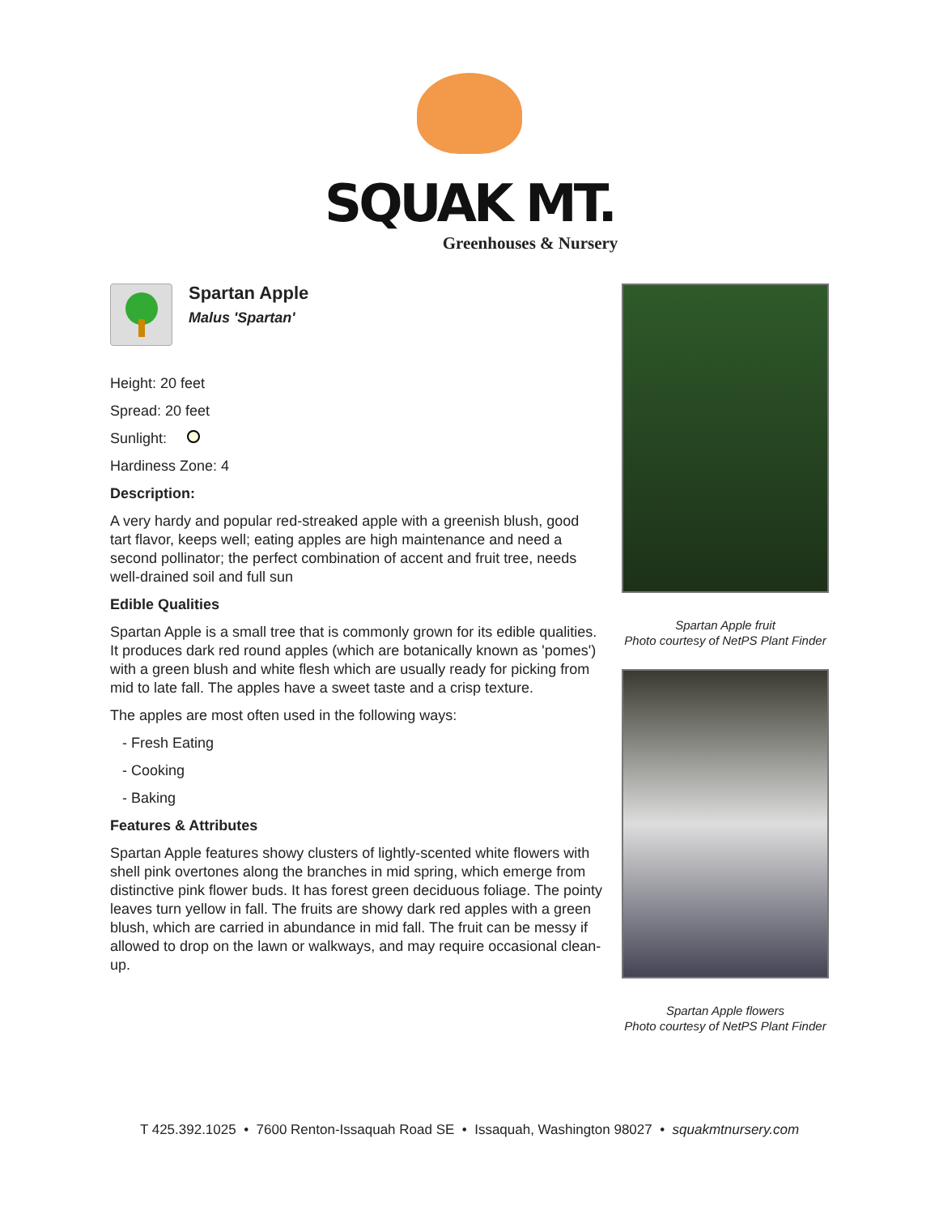SQUAK MT.
Greenhouses & Nursery
Spartan Apple
Malus 'Spartan'
Height: 20 feet
Spread: 20 feet
Sunlight:
Hardiness Zone: 4
Description:
A very hardy and popular red-streaked apple with a greenish blush, good tart flavor, keeps well; eating apples are high maintenance and need a second pollinator; the perfect combination of accent and fruit tree, needs well-drained soil and full sun
Edible Qualities
Spartan Apple is a small tree that is commonly grown for its edible qualities. It produces dark red round apples (which are botanically known as 'pomes') with a green blush and white flesh which are usually ready for picking from mid to late fall. The apples have a sweet taste and a crisp texture.
The apples are most often used in the following ways:
- Fresh Eating
- Cooking
- Baking
Features & Attributes
Spartan Apple features showy clusters of lightly-scented white flowers with shell pink overtones along the branches in mid spring, which emerge from distinctive pink flower buds. It has forest green deciduous foliage. The pointy leaves turn yellow in fall. The fruits are showy dark red apples with a green blush, which are carried in abundance in mid fall. The fruit can be messy if allowed to drop on the lawn or walkways, and may require occasional clean-up.
Spartan Apple fruit
Photo courtesy of NetPS Plant Finder
Spartan Apple flowers
Photo courtesy of NetPS Plant Finder
T 425.392.1025 • 7600 Renton-Issaquah Road SE • Issaquah, Washington 98027 • squakmtnursery.com